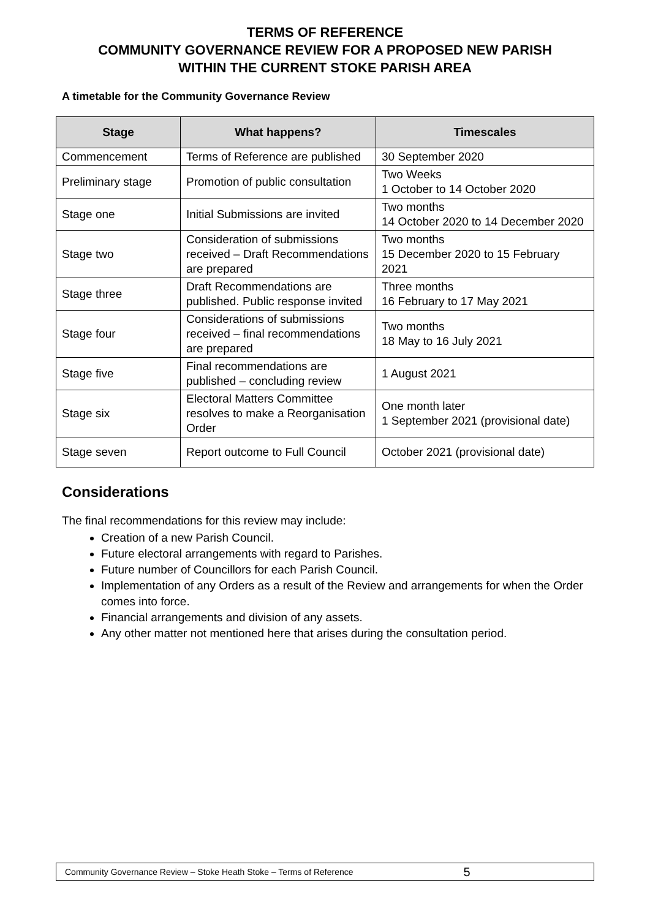TERMS OF REFERENCE
COMMUNITY GOVERNANCE REVIEW FOR A PROPOSED NEW PARISH
WITHIN THE CURRENT STOKE PARISH AREA
A timetable for the Community Governance Review
| Stage | What happens? | Timescales |
| --- | --- | --- |
| Commencement | Terms of Reference are published | 30 September 2020 |
| Preliminary stage | Promotion of public consultation | Two Weeks 1 October to 14 October 2020 |
| Stage one | Initial Submissions are invited | Two months 14 October 2020 to 14 December 2020 |
| Stage two | Consideration of submissions received – Draft Recommendations are prepared | Two months 15 December 2020 to 15 February 2021 |
| Stage three | Draft Recommendations are published. Public response invited | Three months 16 February to 17 May 2021 |
| Stage four | Considerations of submissions received – final recommendations are prepared | Two months 18 May to 16 July 2021 |
| Stage five | Final recommendations are published – concluding review | 1 August 2021 |
| Stage six | Electoral Matters Committee resolves to make a Reorganisation Order | One month later 1 September 2021 (provisional date) |
| Stage seven | Report outcome to Full Council | October 2021 (provisional date) |
Considerations
The final recommendations for this review may include:
Creation of a new Parish Council.
Future electoral arrangements with regard to Parishes.
Future number of Councillors for each Parish Council.
Implementation of any Orders as a result of the Review and arrangements for when the Order comes into force.
Financial arrangements and division of any assets.
Any other matter not mentioned here that arises during the consultation period.
Community Governance Review – Stoke Heath Stoke – Terms of Reference 5